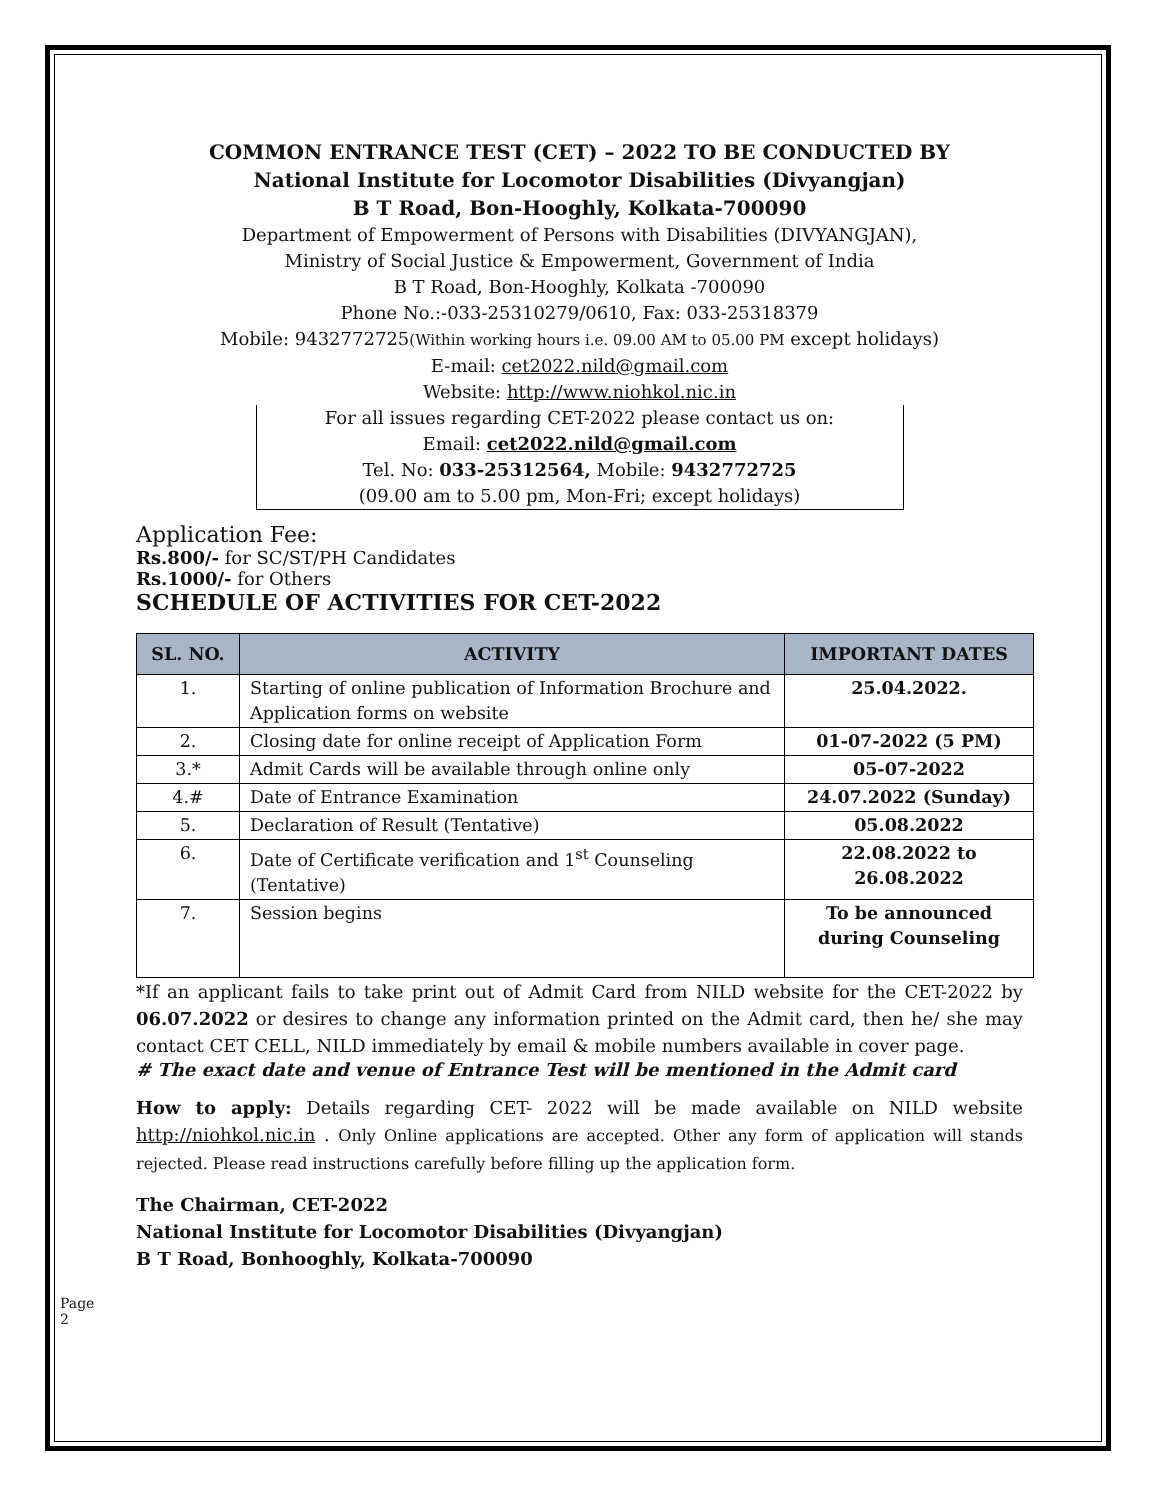COMMON ENTRANCE TEST (CET) – 2022 TO BE CONDUCTED BY
National Institute for Locomotor Disabilities (Divyangjan)
B T Road, Bon-Hooghly, Kolkata-700090
Department of Empowerment of Persons with Disabilities (DIVYANGJAN),
Ministry of Social Justice & Empowerment, Government of India
B T Road, Bon-Hooghly, Kolkata -700090
Phone No.:-033-25310279/0610, Fax: 033-25318379
Mobile: 9432772725(Within working hours i.e. 09.00 AM to 05.00 PM except holidays)
E-mail: cet2022.nild@gmail.com
Website: http://www.niohkol.nic.in
For all issues regarding CET-2022 please contact us on:
Email: cet2022.nild@gmail.com
Tel. No: 033-25312564, Mobile: 9432772725
(09.00 am to 5.00 pm, Mon-Fri; except holidays)
Application Fee:
Rs.800/- for SC/ST/PH Candidates
Rs.1000/- for Others
SCHEDULE OF ACTIVITIES FOR CET-2022
| SL. NO. | ACTIVITY | IMPORTANT DATES |
| --- | --- | --- |
| 1. | Starting of online publication of Information Brochure and Application forms on website | 25.04.2022. |
| 2. | Closing date for online receipt of Application Form | 01-07-2022 (5 PM) |
| 3.* | Admit Cards will be available through online only | 05-07-2022 |
| 4.# | Date of Entrance Examination | 24.07.2022 (Sunday) |
| 5. | Declaration of Result (Tentative) | 05.08.2022 |
| 6. | Date of Certificate verification and 1<sup>st</sup> Counseling (Tentative) | 22.08.2022 to 26.08.2022 |
| 7. | Session begins | To be announced during Counseling |
*If an applicant fails to take print out of Admit Card from NILD website for the CET-2022 by 06.07.2022 or desires to change any information printed on the Admit card, then he/ she may contact CET CELL, NILD immediately by email & mobile numbers available in cover page.
# The exact date and venue of Entrance Test will be mentioned in the Admit card
How to apply: Details regarding CET- 2022 will be made available on NILD website http://niohkol.nic.in . Only Online applications are accepted. Other any form of application will stands rejected. Please read instructions carefully before filling up the application form.
The Chairman, CET-2022
National Institute for Locomotor Disabilities (Divyangjan)
B T Road, Bonhooghly, Kolkata-700090
Page 2